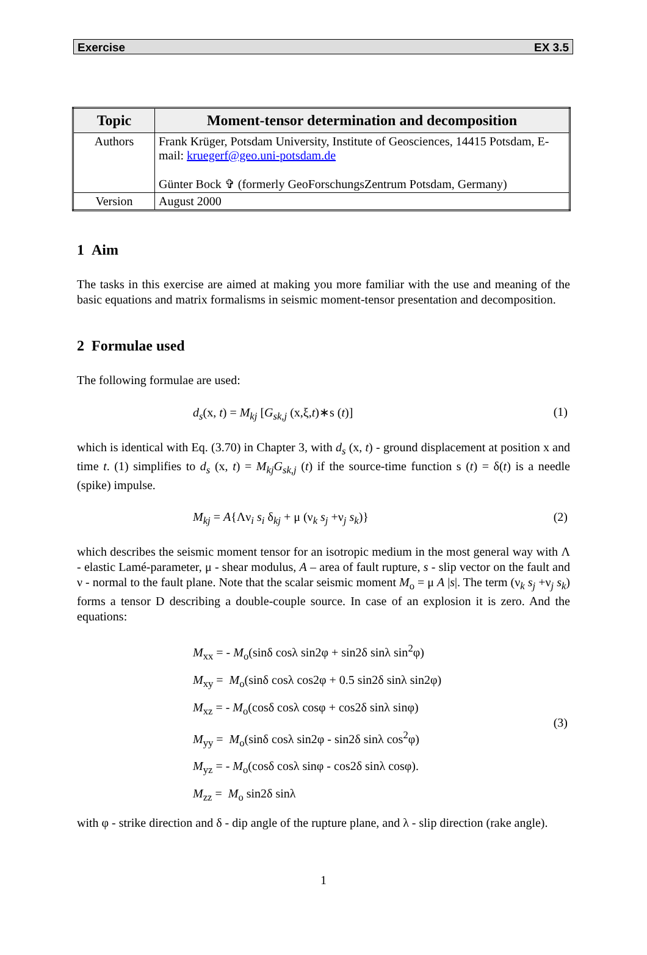Exercise EX 3.5
| Topic | Moment-tensor determination and decomposition |
| --- | --- |
| Authors | Frank Krüger, Potsdam University, Institute of Geosciences, 14415 Potsdam, E-mail: kruegerf@geo.uni-potsdam.de Günter Bock ✞ (formerly GeoForschungsZentrum Potsdam, Germany) |
| Version | August 2000 |
1 Aim
The tasks in this exercise are aimed at making you more familiar with the use and meaning of the basic equations and matrix formalisms in seismic moment-tensor presentation and decomposition.
2 Formulae used
The following formulae are used:
d<sub>s</sub>(x, t) = M<sub>kj</sub> [G<sub>sk,j</sub> (x,ξ,t)∗s (t)] (1)
which is identical with Eq. (3.70) in Chapter 3, with d<sub>s</sub> (x, t) - ground displacement at position x and time t. (1) simplifies to d<sub>s</sub> (x, t) = M<sub>kj</sub>G<sub>sk,j</sub> (t) if the source-time function s (t) = δ(t) is a needle (spike) impulse.
M<sub>kj</sub> = A{Λν<sub>i</sub> s<sub>i</sub> δ<sub>kj</sub> + μ (ν<sub>k</sub> s<sub>j</sub> +ν<sub>j</sub> s<sub>k</sub>)} (2)
which describes the seismic moment tensor for an isotropic medium in the most general way with Λ - elastic Lamé-parameter, μ - shear modulus, A – area of fault rupture, s - slip vector on the fault and ν - normal to the fault plane. Note that the scalar seismic moment M<sub>o</sub> = μ A |s|. The term (ν<sub>k</sub> s<sub>j</sub> +ν<sub>j</sub> s<sub>k</sub>) forms a tensor D describing a double-couple source. In case of an explosion it is zero. And the equations:
M<sub>xx</sub> = - M<sub>o</sub>(sinδ cosλ sin2φ + sin2δ sinλ sin<sup>2</sup>φ)
M<sub>xy</sub> = M<sub>o</sub>(sinδ cosλ cos2φ + 0.5 sin2δ sinλ sin2φ)
M<sub>xz</sub> = - M<sub>o</sub>(cosδ cosλ cosφ + cos2δ sinλ sinφ)
M<sub>yy</sub> = M<sub>o</sub>(sinδ cosλ sin2φ - sin2δ sinλ cos<sup>2</sup>φ)
M<sub>yz</sub> = - M<sub>o</sub>(cosδ cosλ sinφ - cos2δ sinλ cosφ).
M<sub>zz</sub> = M<sub>o</sub> sin2δ sinλ
(3)
with φ - strike direction and δ - dip angle of the rupture plane, and λ - slip direction (rake angle).
1